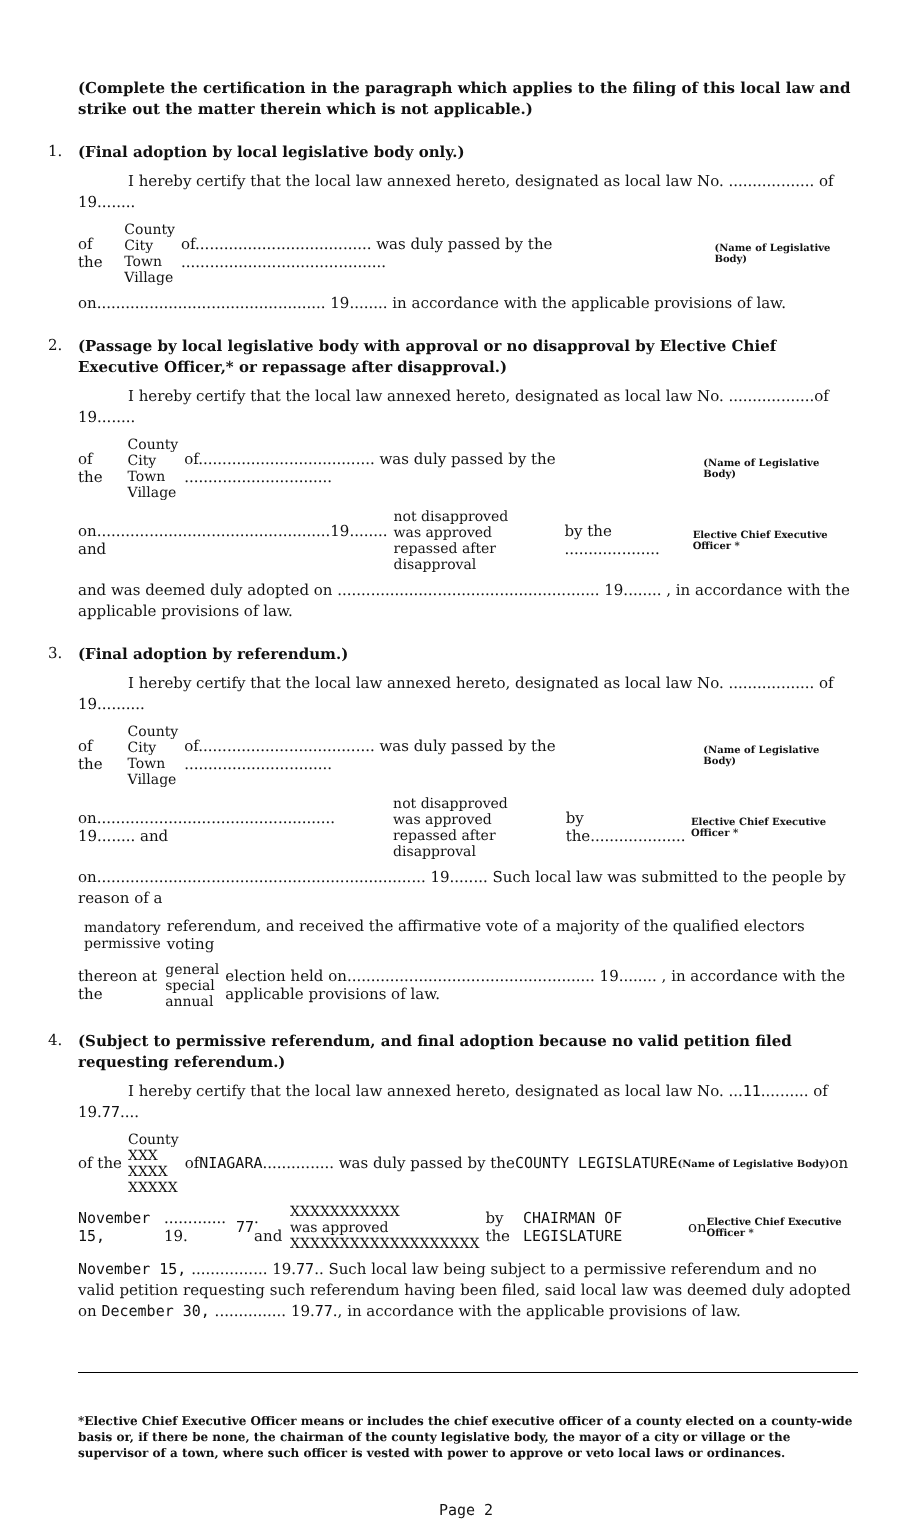(Complete the certification in the paragraph which applies to the filing of this local law and strike out the matter therein which is not applicable.)
1.
(Final adoption by local legislative body only.)
I hereby certify that the local law annexed hereto, designated as local law No. .................. of 19........
of the County
City
Town
Village of..................................... was duly passed by the ........................................... (Name of Legislative Body)
on................................................ 19........ in accordance with the applicable provisions of law.
2.
(Passage by local legislative body with approval or no disapproval by Elective Chief Executive Officer,* or repassage after disapproval.)
I hereby certify that the local law annexed hereto, designated as local law No. ..................of 19........
of the County
City
Town
Village of..................................... was duly passed by the ............................... (Name of Legislative Body)
on.................................................19........ and not disapproved
was approved
repassed after disapproval by the .................... Elective Chief Executive Officer *
and was deemed duly adopted on ....................................................... 19........ , in accordance with the applicable provisions of law.
3.
(Final adoption by referendum.)
I hereby certify that the local law annexed hereto, designated as local law No. .................. of 19..........
of the County
City
Town
Village of..................................... was duly passed by the ............................... (Name of Legislative Body)
on.................................................. 19........ and not disapproved
was approved
repassed after disapproval by the.................... Elective Chief Executive Officer *
on..................................................................... 19........ Such local law was submitted to the people by reason of a
mandatory
permissive referendum, and received the affirmative vote of a majority of the qualified electors voting
thereon at the general
special
annual election held on.................................................... 19........ , in accordance with the applicable provisions of law.
4.
(Subject to permissive referendum, and final adoption because no valid petition filed requesting referendum.)
I hereby certify that the local law annexed hereto, designated as local law No. ...11.......... of 19.77....
of the County
XXX
XXXX
XXXXX of NIAGARA............... was duly passed by the COUNTY LEGISLATURE (Name of Legislative Body) on
November 15, ............. 19. 77. and XXXXXXXXXXX
was approved
XXXXXXXXXXXXXXXXXXX by the CHAIRMAN OF LEGISLATURE on Elective Chief Executive Officer *
November 15, ................ 19.77.. Such local law being subject to a permissive referendum and no valid petition requesting such referendum having been filed, said local law was deemed duly adopted on December 30, ............... 19.77., in accordance with the applicable provisions of law.
*Elective Chief Executive Officer means or includes the chief executive officer of a county elected on a county-wide basis or, if there be none, the chairman of the county legislative body, the mayor of a city or village or the supervisor of a town, where such officer is vested with power to approve or veto local laws or ordinances.
Page 2